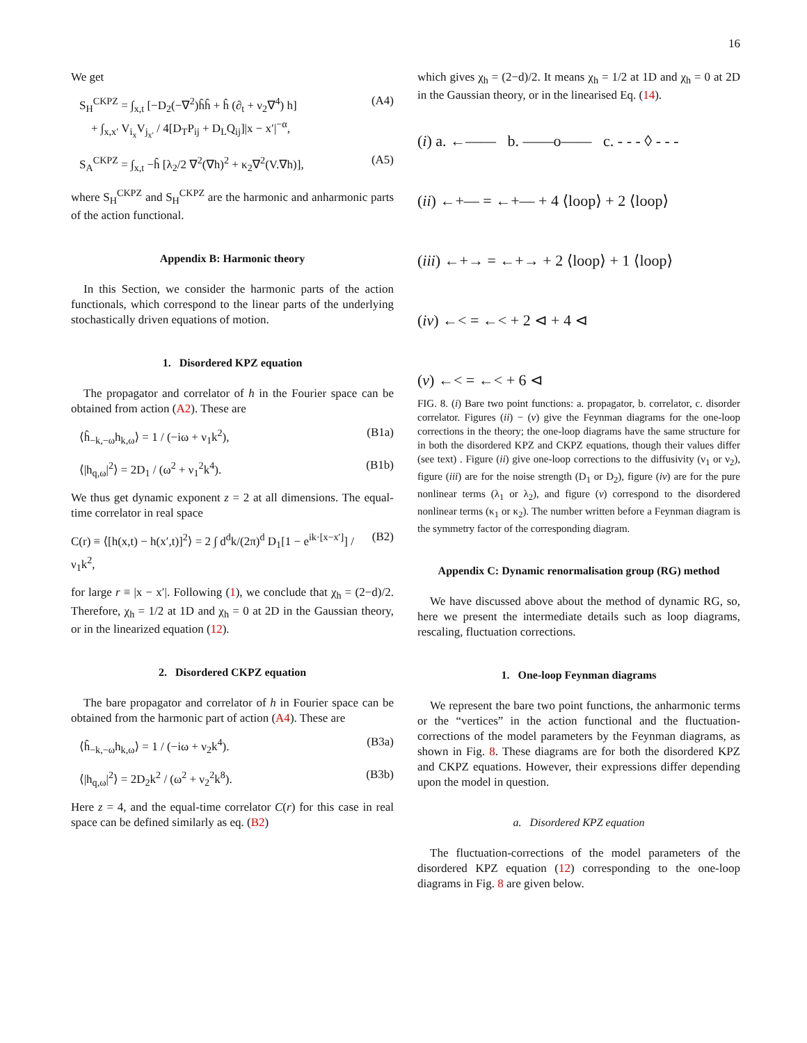16
We get
S<sub>H</sub><sup>CKPZ</sup> = ∫<sub>x,t</sub> [−D<sub>2</sub>(−∇<sup>2</sup>)ĥĥ + ĥ (∂<sub>t</sub> + ν<sub>2</sub>∇<sup>4</sup>) h]
+ ∫<sub>x,x′</sub> V<sub>i<sub>x</sub></sub>V<sub>j<sub>x′</sub></sub> / 4[D<sub>T</sub>P<sub>ij</sub> + D<sub>L</sub>Q<sub>ij</sub>]|x − x′|<sup>−α</sup>, (A4)
S<sub>A</sub><sup>CKPZ</sup> = ∫<sub>x,t</sub> −ĥ [λ<sub>2</sub>/2 ∇<sup>2</sup>(∇h)<sup>2</sup> + κ<sub>2</sub>∇<sup>2</sup>(V.∇h)], (A5)
where S<sub>H</sub><sup>CKPZ</sup> and S<sub>H</sub><sup>CKPZ</sup> are the harmonic and anharmonic parts of the action functional.
Appendix B: Harmonic theory
In this Section, we consider the harmonic parts of the action functionals, which correspond to the linear parts of the underlying stochastically driven equations of motion.
1. Disordered KPZ equation
The propagator and correlator of h in the Fourier space can be obtained from action (A2). These are
⟨ĥ<sub>−k,−ω</sub>h<sub>k,ω</sub>⟩ = 1 / (−iω + ν<sub>1</sub>k<sup>2</sup>), (B1a)
⟨|h<sub>q,ω</sub>|<sup>2</sup>⟩ = 2D<sub>1</sub> / (ω<sup>2</sup> + ν<sub>1</sub><sup>2</sup>k<sup>4</sup>). (B1b)
We thus get dynamic exponent z = 2 at all dimensions. The equal-time correlator in real space
C(r) ≡ ⟨[h(x,t) − h(x′,t)]<sup>2</sup>⟩ = 2 ∫ d<sup>d</sup>k/(2π)<sup>d</sup> D<sub>1</sub>[1 − e<sup>ik·[x−x′]</sup>] / ν<sub>1</sub>k<sup>2</sup>, (B2)
for large r ≡ |x − x′|. Following (1), we conclude that χ<sub>h</sub> = (2−d)/2. Therefore, χ<sub>h</sub> = 1/2 at 1D and χ<sub>h</sub> = 0 at 2D in the Gaussian theory, or in the linearized equation (12).
2. Disordered CKPZ equation
The bare propagator and correlator of h in Fourier space can be obtained from the harmonic part of action (A4). These are
⟨ĥ<sub>−k,−ω</sub>h<sub>k,ω</sub>⟩ = 1 / (−iω + ν<sub>2</sub>k<sup>4</sup>). (B3a)
⟨|h<sub>q,ω</sub>|<sup>2</sup>⟩ = 2D<sub>2</sub>k<sup>2</sup> / (ω<sup>2</sup> + ν<sub>2</sub><sup>2</sup>k<sup>8</sup>). (B3b)
Here z = 4, and the equal-time correlator C(r) for this case in real space can be defined similarly as eq. (B2)
which gives χ<sub>h</sub> = (2−d)/2. It means χ<sub>h</sub> = 1/2 at 1D and χ<sub>h</sub> = 0 at 2D in the Gaussian theory, or in the linearised Eq. (14).
(i) a. ←—— b. ——o—— c. - - - ◊ - - -
(ii) ←+— = ←+— + 4 ⟨loop⟩ + 2 ⟨loop⟩
(iii) ←+→ = ←+→ + 2 ⟨loop⟩ + 1 ⟨loop⟩
(iv) ←< = ←< + 2 ⊲ + 4 ⊲
(v) ←< = ←< + 6 ⊲
FIG. 8. (i) Bare two point functions: a. propagator, b. correlator, c. disorder correlator. Figures (ii) − (v) give the Feynman diagrams for the one-loop corrections in the theory; the one-loop diagrams have the same structure for in both the disordered KPZ and CKPZ equations, though their values differ (see text) . Figure (ii) give one-loop corrections to the diffusivity (ν<sub>1</sub> or ν<sub>2</sub>), figure (iii) are for the noise strength (D<sub>1</sub> or D<sub>2</sub>), figure (iv) are for the pure nonlinear terms (λ<sub>1</sub> or λ<sub>2</sub>), and figure (v) correspond to the disordered nonlinear terms (κ<sub>1</sub> or κ<sub>2</sub>). The number written before a Feynman diagram is the symmetry factor of the corresponding diagram.
Appendix C: Dynamic renormalisation group (RG) method
We have discussed above about the method of dynamic RG, so, here we present the intermediate details such as loop diagrams, rescaling, fluctuation corrections.
1. One-loop Feynman diagrams
We represent the bare two point functions, the anharmonic terms or the “vertices” in the action functional and the fluctuation-corrections of the model parameters by the Feynman diagrams, as shown in Fig. 8. These diagrams are for both the disordered KPZ and CKPZ equations. However, their expressions differ depending upon the model in question.
a. Disordered KPZ equation
The fluctuation-corrections of the model parameters of the disordered KPZ equation (12) corresponding to the one-loop diagrams in Fig. 8 are given below.